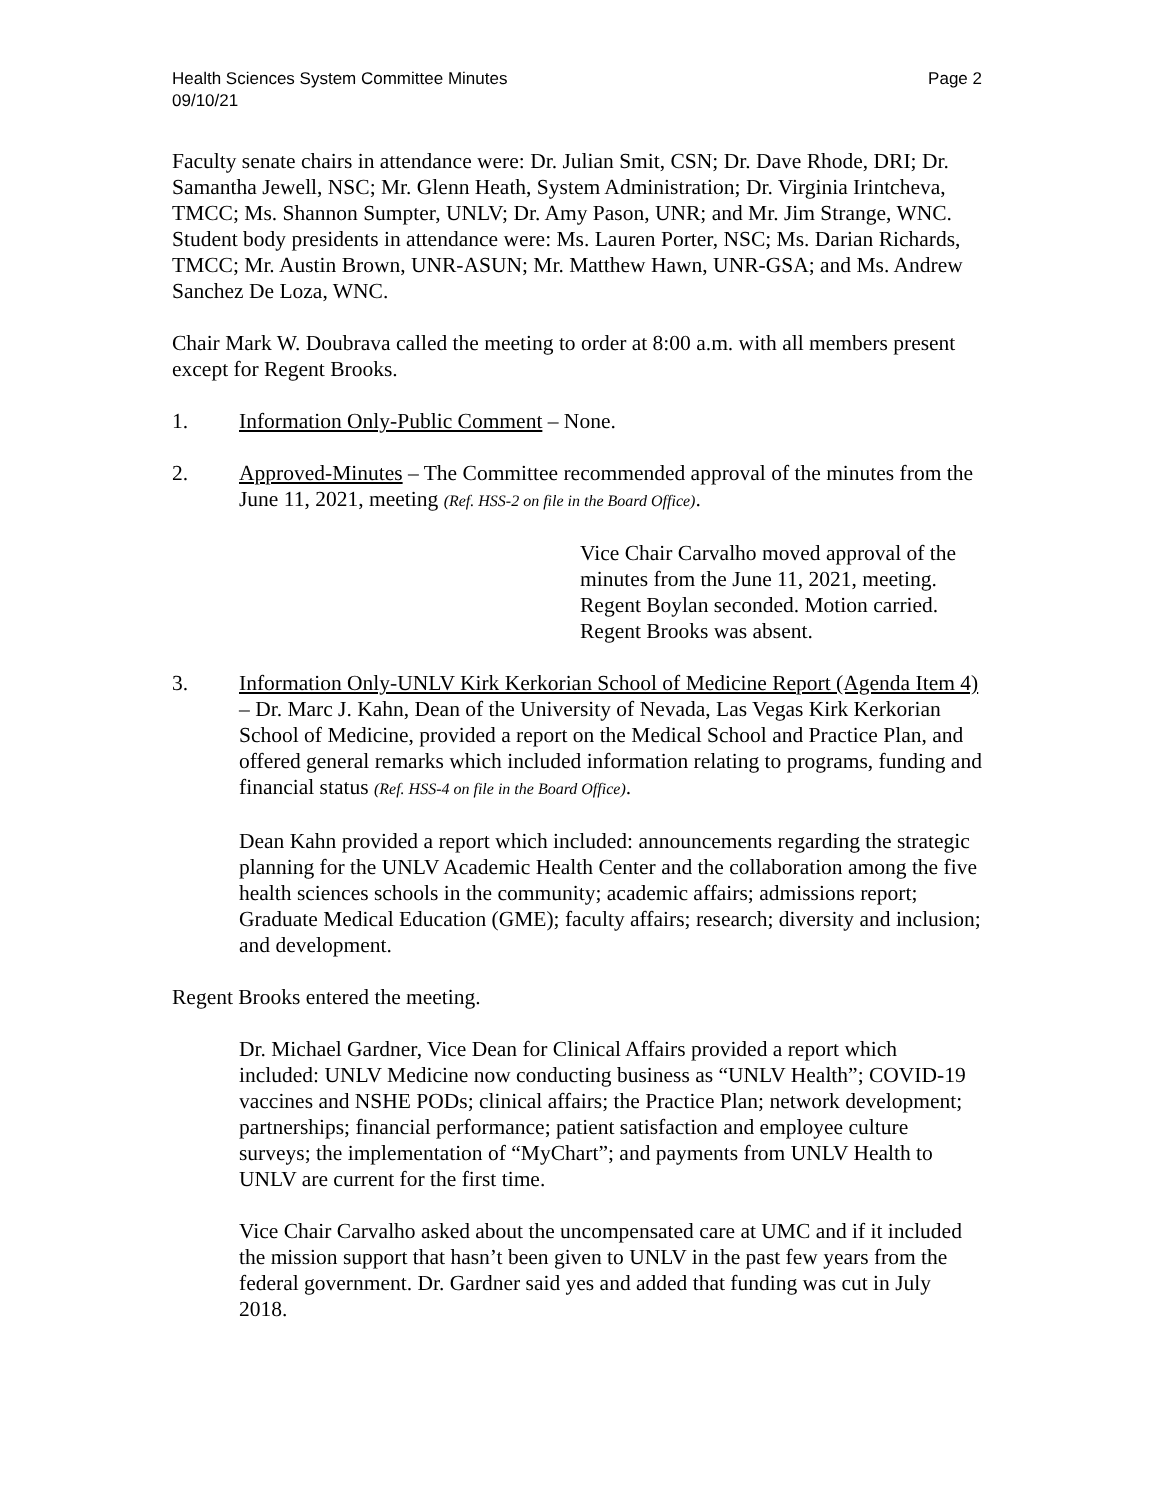Health Sciences System Committee Minutes
09/10/21
Page 2
Faculty senate chairs in attendance were: Dr. Julian Smit, CSN; Dr. Dave Rhode, DRI; Dr. Samantha Jewell, NSC; Mr. Glenn Heath, System Administration; Dr. Virginia Irintcheva, TMCC; Ms. Shannon Sumpter, UNLV; Dr. Amy Pason, UNR; and Mr. Jim Strange, WNC. Student body presidents in attendance were: Ms. Lauren Porter, NSC; Ms. Darian Richards, TMCC; Mr. Austin Brown, UNR-ASUN; Mr. Matthew Hawn, UNR-GSA; and Ms. Andrew Sanchez De Loza, WNC.
Chair Mark W. Doubrava called the meeting to order at 8:00 a.m. with all members present except for Regent Brooks.
1. Information Only-Public Comment – None.
2. Approved-Minutes – The Committee recommended approval of the minutes from the June 11, 2021, meeting (Ref. HSS-2 on file in the Board Office).
Vice Chair Carvalho moved approval of the minutes from the June 11, 2021, meeting. Regent Boylan seconded. Motion carried. Regent Brooks was absent.
3. Information Only-UNLV Kirk Kerkorian School of Medicine Report (Agenda Item 4) – Dr. Marc J. Kahn, Dean of the University of Nevada, Las Vegas Kirk Kerkorian School of Medicine, provided a report on the Medical School and Practice Plan, and offered general remarks which included information relating to programs, funding and financial status (Ref. HSS-4 on file in the Board Office).
Dean Kahn provided a report which included: announcements regarding the strategic planning for the UNLV Academic Health Center and the collaboration among the five health sciences schools in the community; academic affairs; admissions report; Graduate Medical Education (GME); faculty affairs; research; diversity and inclusion; and development.
Regent Brooks entered the meeting.
Dr. Michael Gardner, Vice Dean for Clinical Affairs provided a report which included: UNLV Medicine now conducting business as “UNLV Health”; COVID-19 vaccines and NSHE PODs; clinical affairs; the Practice Plan; network development; partnerships; financial performance; patient satisfaction and employee culture surveys; the implementation of “MyChart”; and payments from UNLV Health to UNLV are current for the first time.
Vice Chair Carvalho asked about the uncompensated care at UMC and if it included the mission support that hasn’t been given to UNLV in the past few years from the federal government. Dr. Gardner said yes and added that funding was cut in July 2018.